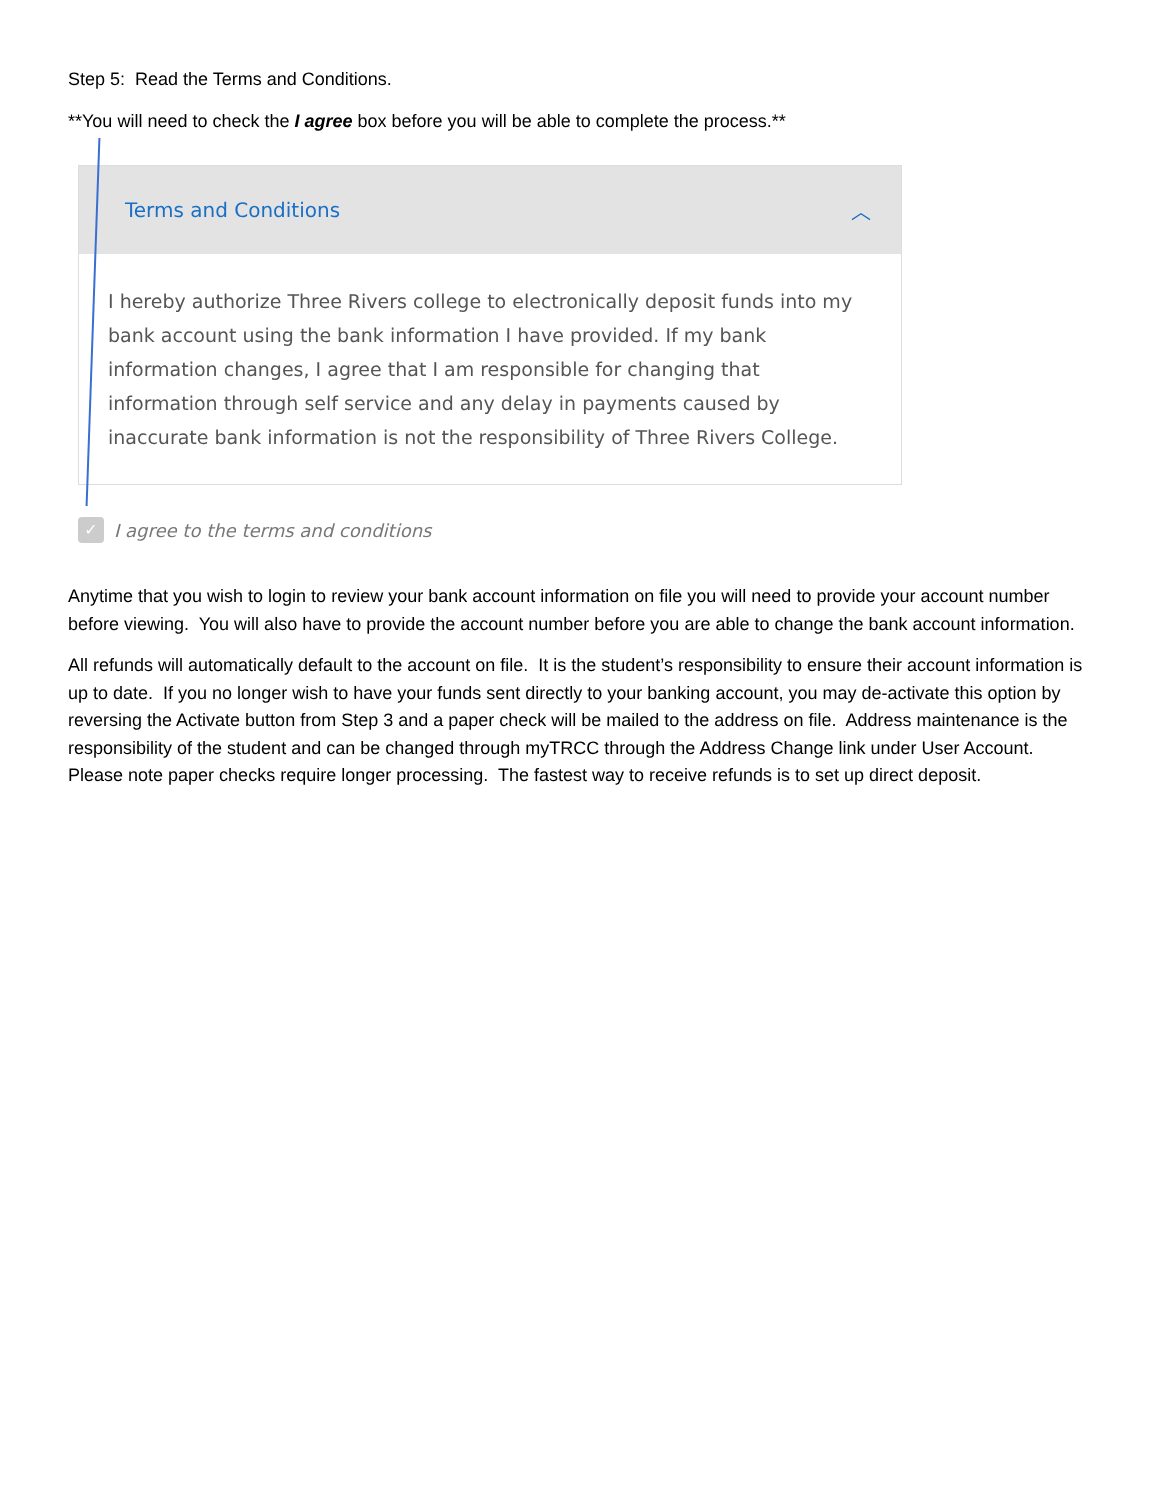Step 5: Read the Terms and Conditions.
**You will need to check the I agree box before you will be able to complete the process.**
Terms and Conditions ︿
I hereby authorize Three Rivers college to electronically deposit funds into my bank account using the bank information I have provided. If my bank information changes, I agree that I am responsible for changing that information through self service and any delay in payments caused by inaccurate bank information is not the responsibility of Three Rivers College.
✓ I agree to the terms and conditions
Anytime that you wish to login to review your bank account information on file you will need to provide your account number before viewing. You will also have to provide the account number before you are able to change the bank account information.
All refunds will automatically default to the account on file. It is the student’s responsibility to ensure their account information is up to date. If you no longer wish to have your funds sent directly to your banking account, you may de-activate this option by reversing the Activate button from Step 3 and a paper check will be mailed to the address on file. Address maintenance is the responsibility of the student and can be changed through myTRCC through the Address Change link under User Account. Please note paper checks require longer processing. The fastest way to receive refunds is to set up direct deposit.